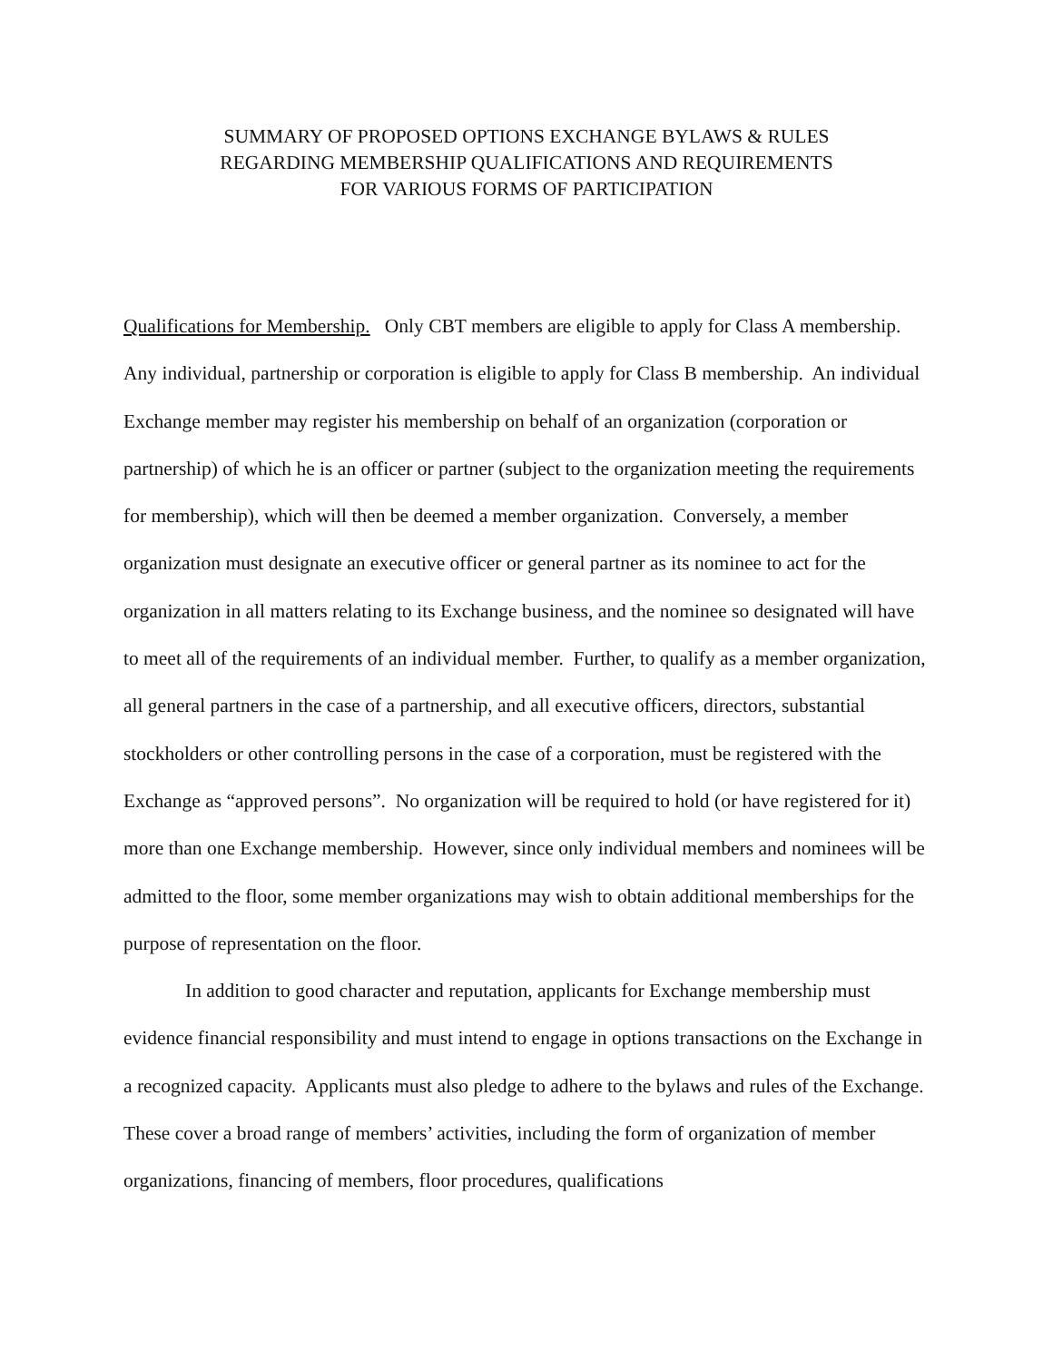SUMMARY OF PROPOSED OPTIONS EXCHANGE BYLAWS & RULES
REGARDING MEMBERSHIP QUALIFICATIONS AND REQUIREMENTS
FOR VARIOUS FORMS OF PARTICIPATION
Qualifications for Membership. Only CBT members are eligible to apply for Class A membership. Any individual, partnership or corporation is eligible to apply for Class B membership. An individual Exchange member may register his membership on behalf of an organization (corporation or partnership) of which he is an officer or partner (subject to the organization meeting the requirements for membership), which will then be deemed a member organization. Conversely, a member organization must designate an executive officer or general partner as its nominee to act for the organization in all matters relating to its Exchange business, and the nominee so designated will have to meet all of the requirements of an individual member. Further, to qualify as a member organization, all general partners in the case of a partnership, and all executive officers, directors, substantial stockholders or other controlling persons in the case of a corporation, must be registered with the Exchange as “approved persons”. No organization will be required to hold (or have registered for it) more than one Exchange membership. However, since only individual members and nominees will be admitted to the floor, some member organizations may wish to obtain additional memberships for the purpose of representation on the floor.
In addition to good character and reputation, applicants for Exchange membership must evidence financial responsibility and must intend to engage in options transactions on the Exchange in a recognized capacity. Applicants must also pledge to adhere to the bylaws and rules of the Exchange. These cover a broad range of members’ activities, including the form of organization of member organizations, financing of members, floor procedures, qualifications